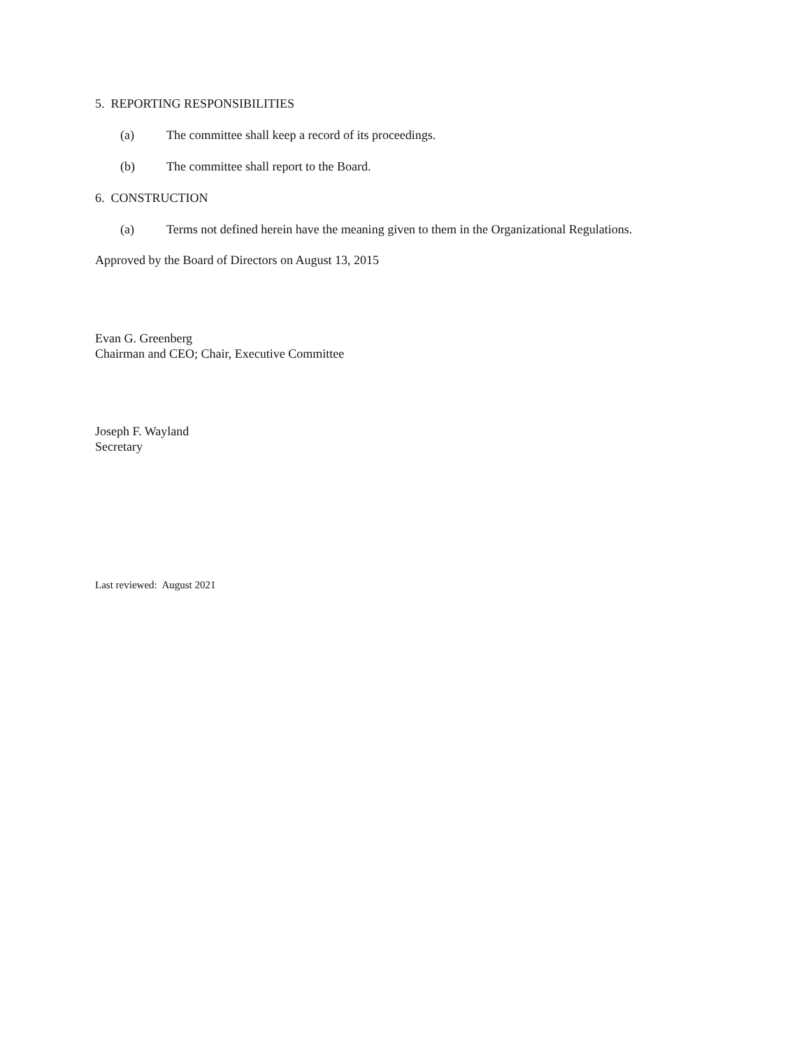5. REPORTING RESPONSIBILITIES
(a) The committee shall keep a record of its proceedings.
(b) The committee shall report to the Board.
6. CONSTRUCTION
(a) Terms not defined herein have the meaning given to them in the Organizational Regulations.
Approved by the Board of Directors on August 13, 2015
Evan G. Greenberg
Chairman and CEO; Chair, Executive Committee
Joseph F. Wayland
Secretary
Last reviewed: August 2021